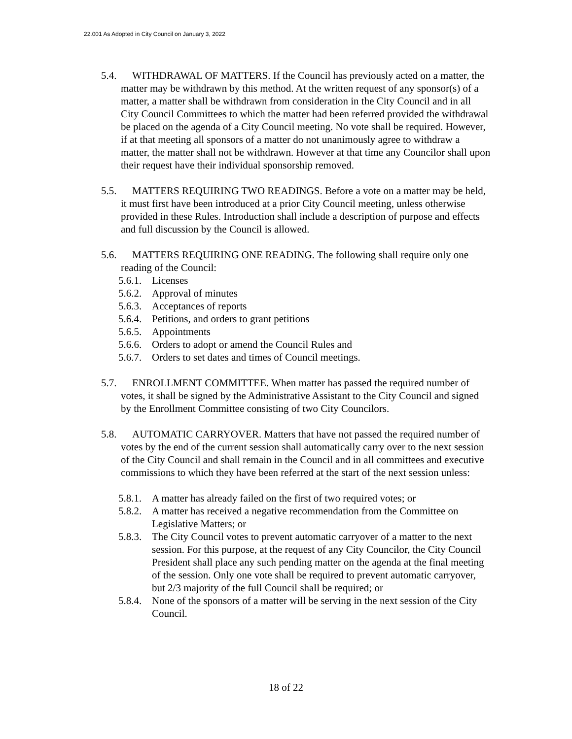22.001 As Adopted in City Council on January 3, 2022
5.4. WITHDRAWAL OF MATTERS. If the Council has previously acted on a matter, the matter may be withdrawn by this method. At the written request of any sponsor(s) of a matter, a matter shall be withdrawn from consideration in the City Council and in all City Council Committees to which the matter had been referred provided the withdrawal be placed on the agenda of a City Council meeting. No vote shall be required. However, if at that meeting all sponsors of a matter do not unanimously agree to withdraw a matter, the matter shall not be withdrawn. However at that time any Councilor shall upon their request have their individual sponsorship removed.
5.5. MATTERS REQUIRING TWO READINGS. Before a vote on a matter may be held, it must first have been introduced at a prior City Council meeting, unless otherwise provided in these Rules. Introduction shall include a description of purpose and effects and full discussion by the Council is allowed.
5.6. MATTERS REQUIRING ONE READING. The following shall require only one reading of the Council:
5.6.1. Licenses
5.6.2. Approval of minutes
5.6.3. Acceptances of reports
5.6.4. Petitions, and orders to grant petitions
5.6.5. Appointments
5.6.6. Orders to adopt or amend the Council Rules and
5.6.7. Orders to set dates and times of Council meetings.
5.7. ENROLLMENT COMMITTEE. When matter has passed the required number of votes, it shall be signed by the Administrative Assistant to the City Council and signed by the Enrollment Committee consisting of two City Councilors.
5.8. AUTOMATIC CARRYOVER. Matters that have not passed the required number of votes by the end of the current session shall automatically carry over to the next session of the City Council and shall remain in the Council and in all committees and executive commissions to which they have been referred at the start of the next session unless:
5.8.1. A matter has already failed on the first of two required votes; or
5.8.2. A matter has received a negative recommendation from the Committee on Legislative Matters; or
5.8.3. The City Council votes to prevent automatic carryover of a matter to the next session. For this purpose, at the request of any City Councilor, the City Council President shall place any such pending matter on the agenda at the final meeting of the session. Only one vote shall be required to prevent automatic carryover, but 2/3 majority of the full Council shall be required; or
5.8.4. None of the sponsors of a matter will be serving in the next session of the City Council.
18 of 22